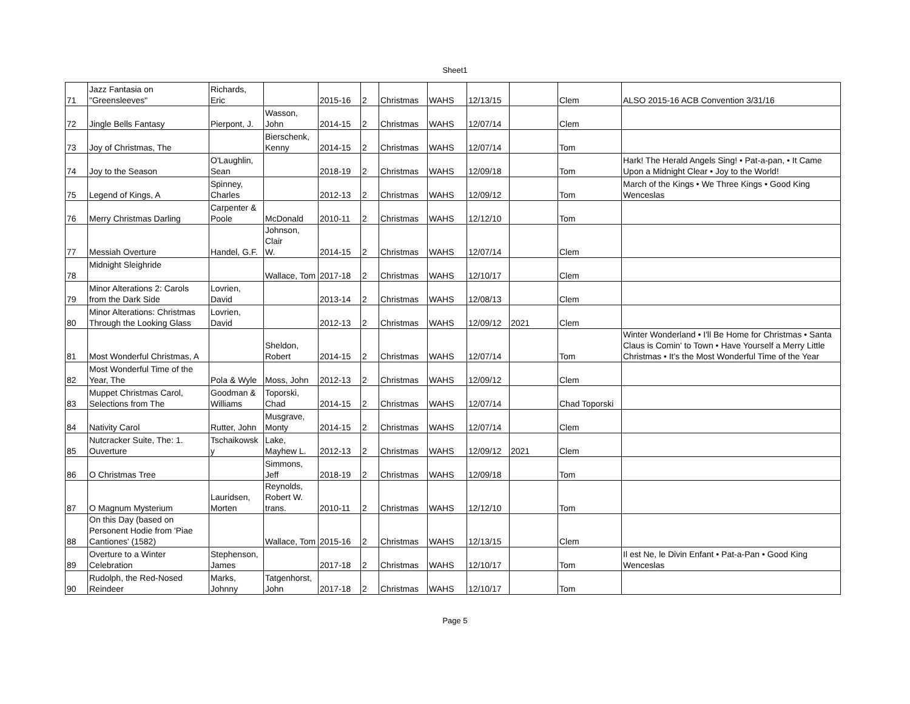Sheet1
| 71 | Jazz Fantasia on "Greensleeves" | Richards, Eric | | 2015-16 | 2 | Christmas | WAHS | 12/13/15 | | Clem | ALSO 2015-16 ACB Convention 3/31/16 |
| 72 | Jingle Bells Fantasy | Pierpont, J. | Wasson, John | 2014-15 | 2 | Christmas | WAHS | 12/07/14 | | Clem | |
| 73 | Joy of Christmas, The | | Bierschenk, Kenny | 2014-15 | 2 | Christmas | WAHS | 12/07/14 | | Tom | |
| 74 | Joy to the Season | O'Laughlin, Sean | | 2018-19 | 2 | Christmas | WAHS | 12/09/18 | | Tom | Hark! The Herald Angels Sing! • Pat-a-pan, • It Came Upon a Midnight Clear • Joy to the World! |
| 75 | Legend of Kings, A | Spinney, Charles | | 2012-13 | 2 | Christmas | WAHS | 12/09/12 | | Tom | March of the Kings • We Three Kings • Good King Wenceslas |
| 76 | Merry Christmas Darling | Carpenter & Poole | McDonald | 2010-11 | 2 | Christmas | WAHS | 12/12/10 | | Tom | |
| 77 | Messiah Overture | Handel, G.F. | Johnson, Clair W. | 2014-15 | 2 | Christmas | WAHS | 12/07/14 | | Clem | |
| 78 | Midnight Sleighride | | Wallace, Tom | 2017-18 | 2 | Christmas | WAHS | 12/10/17 | | Clem | |
| 79 | Minor Alterations 2: Carols from the Dark Side | Lovrien, David | | 2013-14 | 2 | Christmas | WAHS | 12/08/13 | | Clem | |
| 80 | Minor Alterations: Christmas Through the Looking Glass | Lovrien, David | | 2012-13 | 2 | Christmas | WAHS | 12/09/12 | 2021 | Clem | |
| 81 | Most Wonderful Christmas, A | | Sheldon, Robert | 2014-15 | 2 | Christmas | WAHS | 12/07/14 | | Tom | Winter Wonderland • I'll Be Home for Christmas • Santa Claus is Comin' to Town • Have Yourself a Merry Little Christmas • It's the Most Wonderful Time of the Year |
| 82 | Most Wonderful Time of the Year, The | Pola & Wyle | Moss, John | 2012-13 | 2 | Christmas | WAHS | 12/09/12 | | Clem | |
| 83 | Muppet Christmas Carol, Selections from The | Goodman & Williams | Toporski, Chad | 2014-15 | 2 | Christmas | WAHS | 12/07/14 | | Chad Toporski | |
| 84 | Nativity Carol | Rutter, John | Musgrave, Monty | 2014-15 | 2 | Christmas | WAHS | 12/07/14 | | Clem | |
| 85 | Nutcracker Suite, The: 1. Ouverture | Tschaikowsk y | Lake, Mayhew L. | 2012-13 | 2 | Christmas | WAHS | 12/09/12 | 2021 | Clem | |
| 86 | O Christmas Tree | | Simmons, Jeff | 2018-19 | 2 | Christmas | WAHS | 12/09/18 | | Tom | |
| 87 | O Magnum Mysterium | Lauridsen, Morten | Reynolds, Robert W. trans. | 2010-11 | 2 | Christmas | WAHS | 12/12/10 | | Tom | |
| 88 | On this Day (based on Personent Hodie from 'Piae Cantiones' (1582) | | Wallace, Tom | 2015-16 | 2 | Christmas | WAHS | 12/13/15 | | Clem | |
| 89 | Overture to a Winter Celebration | Stephenson, James | | 2017-18 | 2 | Christmas | WAHS | 12/10/17 | | Tom | Il est Ne, le Divin Enfant • Pat-a-Pan • Good King Wenceslas |
| 90 | Rudolph, the Red-Nosed Reindeer | Marks, Johnny | Tatgenhorst, John | 2017-18 | 2 | Christmas | WAHS | 12/10/17 | | Tom | |
Page 5